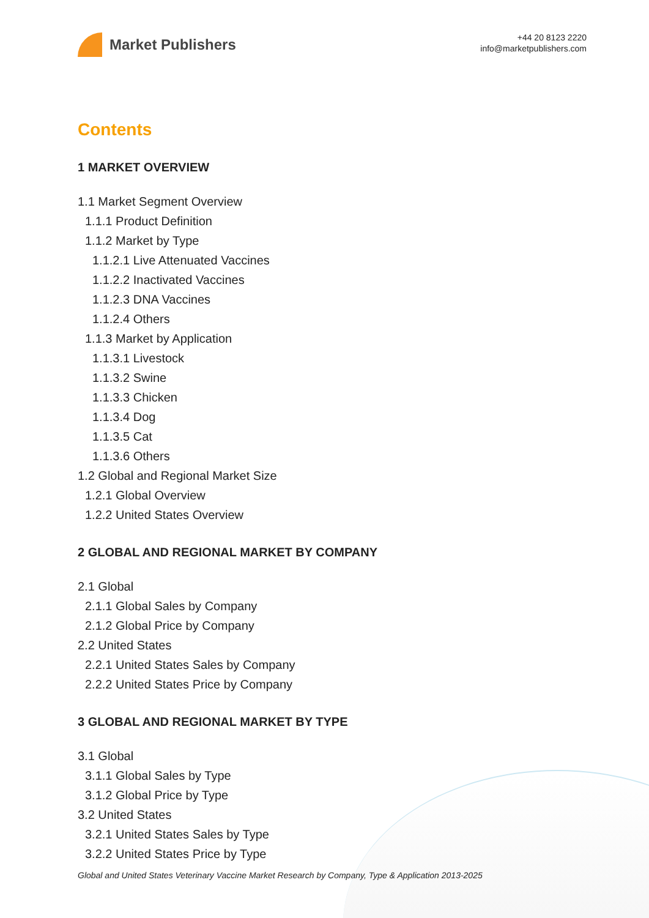Market Publishers
+44 20 8123 2220
info@marketpublishers.com
Contents
1 MARKET OVERVIEW
1.1 Market Segment Overview
1.1.1 Product Definition
1.1.2 Market by Type
1.1.2.1 Live Attenuated Vaccines
1.1.2.2 Inactivated Vaccines
1.1.2.3 DNA Vaccines
1.1.2.4 Others
1.1.3 Market by Application
1.1.3.1 Livestock
1.1.3.2 Swine
1.1.3.3 Chicken
1.1.3.4 Dog
1.1.3.5 Cat
1.1.3.6 Others
1.2 Global and Regional Market Size
1.2.1 Global Overview
1.2.2 United States Overview
2 GLOBAL AND REGIONAL MARKET BY COMPANY
2.1 Global
2.1.1 Global Sales by Company
2.1.2 Global Price by Company
2.2 United States
2.2.1 United States Sales by Company
2.2.2 United States Price by Company
3 GLOBAL AND REGIONAL MARKET BY TYPE
3.1 Global
3.1.1 Global Sales by Type
3.1.2 Global Price by Type
3.2 United States
3.2.1 United States Sales by Type
3.2.2 United States Price by Type
Global and United States Veterinary Vaccine Market Research by Company, Type & Application 2013-2025